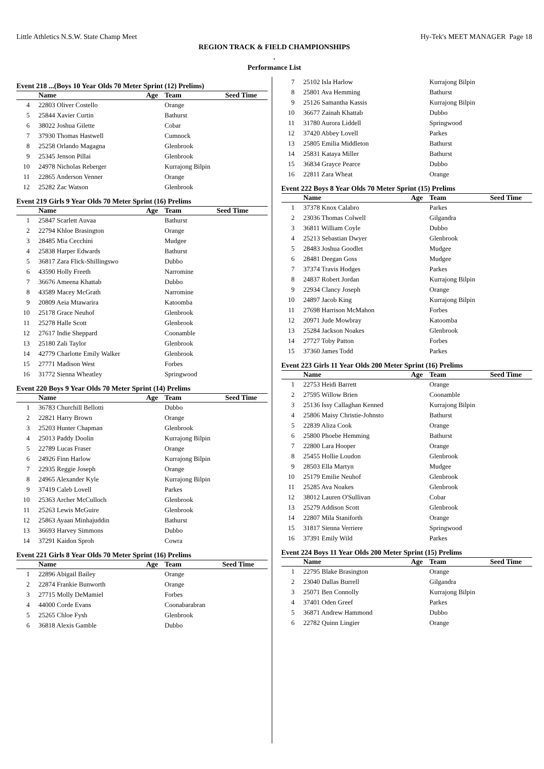Little Athletics N.S.W. State Champ Meet Hy-Tek's MEET MANAGER Page 18
REGION TRACK & FIELD CHAMPIONSHIPS
.
Performance List
Event 218 ...(Boys 10 Year Olds 70 Meter Sprint (12) Prelims)
| | Name | Age | Team | Seed Time |
| --- | --- | --- | --- | --- |
| 4 | 22803 Oliver Costello | | Orange | |
| 5 | 25844 Xavier Curtin | | Bathurst | |
| 6 | 38022 Joshua Gilette | | Cobar | |
| 7 | 37930 Thomas Hastwell | | Cumnock | |
| 8 | 25258 Orlando Magagna | | Glenbrook | |
| 9 | 25345 Jenson Pillai | | Glenbrook | |
| 10 | 24978 Nicholas Reberger | | Kurrajong Bilpin | |
| 11 | 22865 Anderson Venner | | Orange | |
| 12 | 25282 Zac Watson | | Glenbrook | |
Event 219 Girls 9 Year Olds 70 Meter Sprint (16) Prelims
| | Name | Age | Team | Seed Time |
| --- | --- | --- | --- | --- |
| 1 | 25847 Scarlett Auvaa | | Bathurst | |
| 2 | 22794 Khloe Brasington | | Orange | |
| 3 | 28485 Mia Cecchini | | Mudgee | |
| 4 | 25838 Harper Edwards | | Bathurst | |
| 5 | 36817 Zara Flick-Shillingswo | | Dubbo | |
| 6 | 43590 Holly Freeth | | Narromine | |
| 7 | 36676 Ameena Khattab | | Dubbo | |
| 8 | 43589 Macey McGrath | | Narromine | |
| 9 | 20809 Aeia Mtawarira | | Katoomba | |
| 10 | 25178 Grace Neuhof | | Glenbrook | |
| 11 | 25278 Halle Scott | | Glenbrook | |
| 12 | 27617 Indie Sheppard | | Coonamble | |
| 13 | 25180 Zali Taylor | | Glenbrook | |
| 14 | 42779 Charlotte Emily Walker | | Glenbrook | |
| 15 | 27771 Madison West | | Forbes | |
| 16 | 31772 Sienna Wheatley | | Springwood | |
Event 220 Boys 9 Year Olds 70 Meter Sprint (14) Prelims
| | Name | Age | Team | Seed Time |
| --- | --- | --- | --- | --- |
| 1 | 36783 Churchill Bellotti | | Dubbo | |
| 2 | 22821 Harry Brown | | Orange | |
| 3 | 25203 Hunter Chapman | | Glenbrook | |
| 4 | 25013 Paddy Doolin | | Kurrajong Bilpin | |
| 5 | 22789 Lucas Fraser | | Orange | |
| 6 | 24926 Finn Harlow | | Kurrajong Bilpin | |
| 7 | 22935 Reggie Joseph | | Orange | |
| 8 | 24965 Alexander Kyle | | Kurrajong Bilpin | |
| 9 | 37419 Caleb Lovell | | Parkes | |
| 10 | 25363 Archer McCulloch | | Glenbrook | |
| 11 | 25263 Lewis McGuire | | Glenbrook | |
| 12 | 25863 Ayaan Minhajuddin | | Bathurst | |
| 13 | 36693 Harvey Simmons | | Dubbo | |
| 14 | 37291 Kaidon Sproh | | Cowra | |
Event 221 Girls 8 Year Olds 70 Meter Sprint (16) Prelims
| | Name | Age | Team | Seed Time |
| --- | --- | --- | --- | --- |
| 1 | 22896 Abigail Bailey | | Orange | |
| 2 | 22874 Frankie Bunworth | | Orange | |
| 3 | 27715 Molly DeMamiel | | Forbes | |
| 4 | 44000 Corde Evans | | Coonabarabran | |
| 5 | 25265 Chloe Fysh | | Glenbrook | |
| 6 | 36818 Alexis Gamble | | Dubbo | |
| 7 | 25102 Isla Harlow | | Kurrajong Bilpin | |
| 8 | 25801 Ava Hemming | | Bathurst | |
| 9 | 25126 Samantha Kassis | | Kurrajong Bilpin | |
| 10 | 36677 Zainah Khattab | | Dubbo | |
| 11 | 31780 Aurora Liddell | | Springwood | |
| 12 | 37420 Abbey Lovell | | Parkes | |
| 13 | 25805 Emilia Middleton | | Bathurst | |
| 14 | 25831 Kataya Miller | | Bathurst | |
| 15 | 36834 Grayce Pearce | | Dubbo | |
| 16 | 22811 Zara Wheat | | Orange | |
Event 222 Boys 8 Year Olds 70 Meter Sprint (15) Prelims
| | Name | Age | Team | Seed Time |
| --- | --- | --- | --- | --- |
| 1 | 37378 Knox Calabro | | Parkes | |
| 2 | 23036 Thomas Colwell | | Gilgandra | |
| 3 | 36811 William Coyle | | Dubbo | |
| 4 | 25213 Sebastian Dwyer | | Glenbrook | |
| 5 | 28483 Joshua Goodlet | | Mudgee | |
| 6 | 28481 Deegan Goss | | Mudgee | |
| 7 | 37374 Travis Hodges | | Parkes | |
| 8 | 24837 Robert Jordan | | Kurrajong Bilpin | |
| 9 | 22934 Clancy Joseph | | Orange | |
| 10 | 24897 Jacob King | | Kurrajong Bilpin | |
| 11 | 27698 Harrison McMahon | | Forbes | |
| 12 | 20971 Jude Mowbray | | Katoomba | |
| 13 | 25284 Jackson Noakes | | Glenbrook | |
| 14 | 27727 Toby Patton | | Forbes | |
| 15 | 37360 James Todd | | Parkes | |
Event 223 Girls 11 Year Olds 200 Meter Sprint (16) Prelims
| | Name | Age | Team | Seed Time |
| --- | --- | --- | --- | --- |
| 1 | 22753 Heidi Barrett | | Orange | |
| 2 | 27595 Willow Brien | | Coonamble | |
| 3 | 25136 Issy Callaghan Kenned | | Kurrajong Bilpin | |
| 4 | 25806 Maisy Christie-Johnsto | | Bathurst | |
| 5 | 22839 Aliza Cook | | Orange | |
| 6 | 25800 Phoebe Hemming | | Bathurst | |
| 7 | 22800 Lara Hooper | | Orange | |
| 8 | 25455 Hollie Loudon | | Glenbrook | |
| 9 | 28503 Ella Martyn | | Mudgee | |
| 10 | 25179 Emilie Neuhof | | Glenbrook | |
| 11 | 25285 Ava Noakes | | Glenbrook | |
| 12 | 38012 Lauren O'Sullivan | | Cobar | |
| 13 | 25279 Addison Scott | | Glenbrook | |
| 14 | 22807 Mila Staniforth | | Orange | |
| 15 | 31817 Sienna Verriere | | Springwood | |
| 16 | 37391 Emily Wild | | Parkes | |
Event 224 Boys 11 Year Olds 200 Meter Sprint (15) Prelims
| | Name | Age | Team | Seed Time |
| --- | --- | --- | --- | --- |
| 1 | 22795 Blake Brasington | | Orange | |
| 2 | 23040 Dallas Burrell | | Gilgandra | |
| 3 | 25071 Ben Connolly | | Kurrajong Bilpin | |
| 4 | 37401 Oden Greef | | Parkes | |
| 5 | 36871 Andrew Hammond | | Dubbo | |
| 6 | 22782 Quinn Lingier | | Orange | |